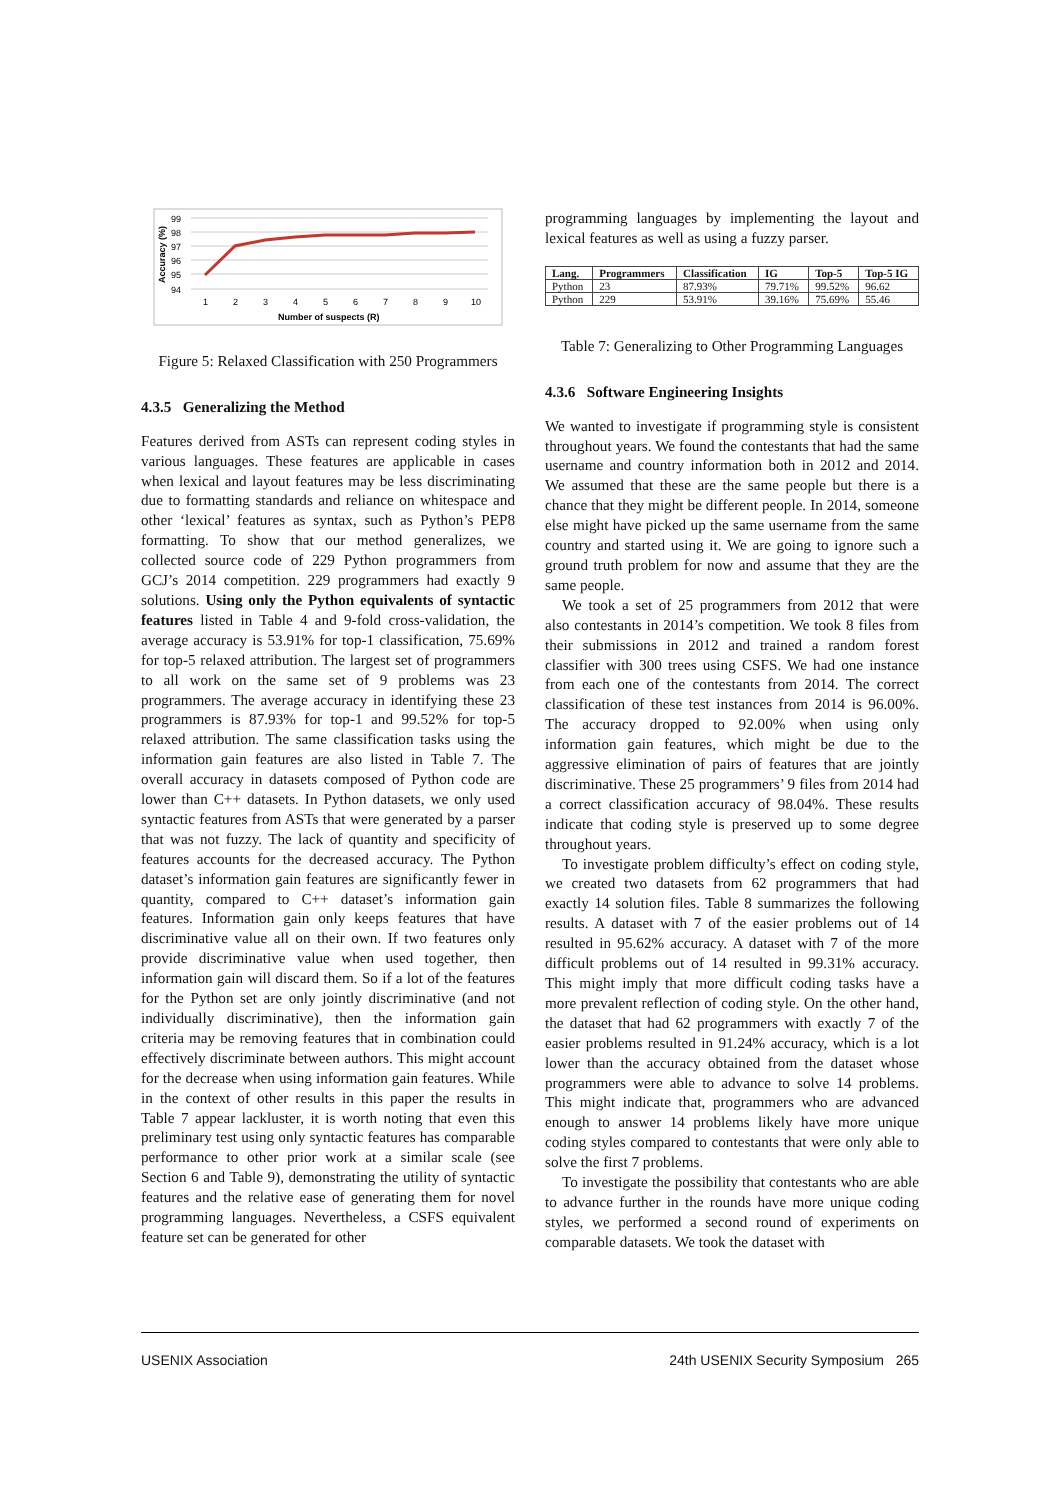99
98
97
96
95
94
1
2
3
4
5
6
7
8
9
10
Number of suspects (R)
Accuracy (%)
Figure 5: Relaxed Classification with 250 Programmers
4.3.5 Generalizing the Method
Features derived from ASTs can represent coding styles in various languages. These features are applicable in cases when lexical and layout features may be less discriminating due to formatting standards and reliance on whitespace and other ‘lexical’ features as syntax, such as Python’s PEP8 formatting. To show that our method generalizes, we collected source code of 229 Python programmers from GCJ’s 2014 competition. 229 programmers had exactly 9 solutions. Using only the Python equivalents of syntactic features listed in Table 4 and 9-fold cross-validation, the average accuracy is 53.91% for top-1 classification, 75.69% for top-5 relaxed attribution. The largest set of programmers to all work on the same set of 9 problems was 23 programmers. The average accuracy in identifying these 23 programmers is 87.93% for top-1 and 99.52% for top-5 relaxed attribution. The same classification tasks using the information gain features are also listed in Table 7. The overall accuracy in datasets composed of Python code are lower than C++ datasets. In Python datasets, we only used syntactic features from ASTs that were generated by a parser that was not fuzzy. The lack of quantity and specificity of features accounts for the decreased accuracy. The Python dataset’s information gain features are significantly fewer in quantity, compared to C++ dataset’s information gain features. Information gain only keeps features that have discriminative value all on their own. If two features only provide discriminative value when used together, then information gain will discard them. So if a lot of the features for the Python set are only jointly discriminative (and not individually discriminative), then the information gain criteria may be removing features that in combination could effectively discriminate between authors. This might account for the decrease when using information gain features. While in the context of other results in this paper the results in Table 7 appear lackluster, it is worth noting that even this preliminary test using only syntactic features has comparable performance to other prior work at a similar scale (see Section 6 and Table 9), demonstrating the utility of syntactic features and the relative ease of generating them for novel programming languages. Nevertheless, a CSFS equivalent feature set can be generated for other
programming languages by implementing the layout and lexical features as well as using a fuzzy parser.
| Lang. | Programmers | Classification | IG | Top-5 | Top-5 IG |
| --- | --- | --- | --- | --- | --- |
| Python | 23 | 87.93% | 79.71% | 99.52% | 96.62 |
| Python | 229 | 53.91% | 39.16% | 75.69% | 55.46 |
Table 7: Generalizing to Other Programming Languages
4.3.6 Software Engineering Insights
We wanted to investigate if programming style is consistent throughout years. We found the contestants that had the same username and country information both in 2012 and 2014. We assumed that these are the same people but there is a chance that they might be different people. In 2014, someone else might have picked up the same username from the same country and started using it. We are going to ignore such a ground truth problem for now and assume that they are the same people.
We took a set of 25 programmers from 2012 that were also contestants in 2014’s competition. We took 8 files from their submissions in 2012 and trained a random forest classifier with 300 trees using CSFS. We had one instance from each one of the contestants from 2014. The correct classification of these test instances from 2014 is 96.00%. The accuracy dropped to 92.00% when using only information gain features, which might be due to the aggressive elimination of pairs of features that are jointly discriminative. These 25 programmers’ 9 files from 2014 had a correct classification accuracy of 98.04%. These results indicate that coding style is preserved up to some degree throughout years.
To investigate problem difficulty’s effect on coding style, we created two datasets from 62 programmers that had exactly 14 solution files. Table 8 summarizes the following results. A dataset with 7 of the easier problems out of 14 resulted in 95.62% accuracy. A dataset with 7 of the more difficult problems out of 14 resulted in 99.31% accuracy. This might imply that more difficult coding tasks have a more prevalent reflection of coding style. On the other hand, the dataset that had 62 programmers with exactly 7 of the easier problems resulted in 91.24% accuracy, which is a lot lower than the accuracy obtained from the dataset whose programmers were able to advance to solve 14 problems. This might indicate that, programmers who are advanced enough to answer 14 problems likely have more unique coding styles compared to contestants that were only able to solve the first 7 problems.
To investigate the possibility that contestants who are able to advance further in the rounds have more unique coding styles, we performed a second round of experiments on comparable datasets. We took the dataset with
USENIX Association 24th USENIX Security Symposium 265